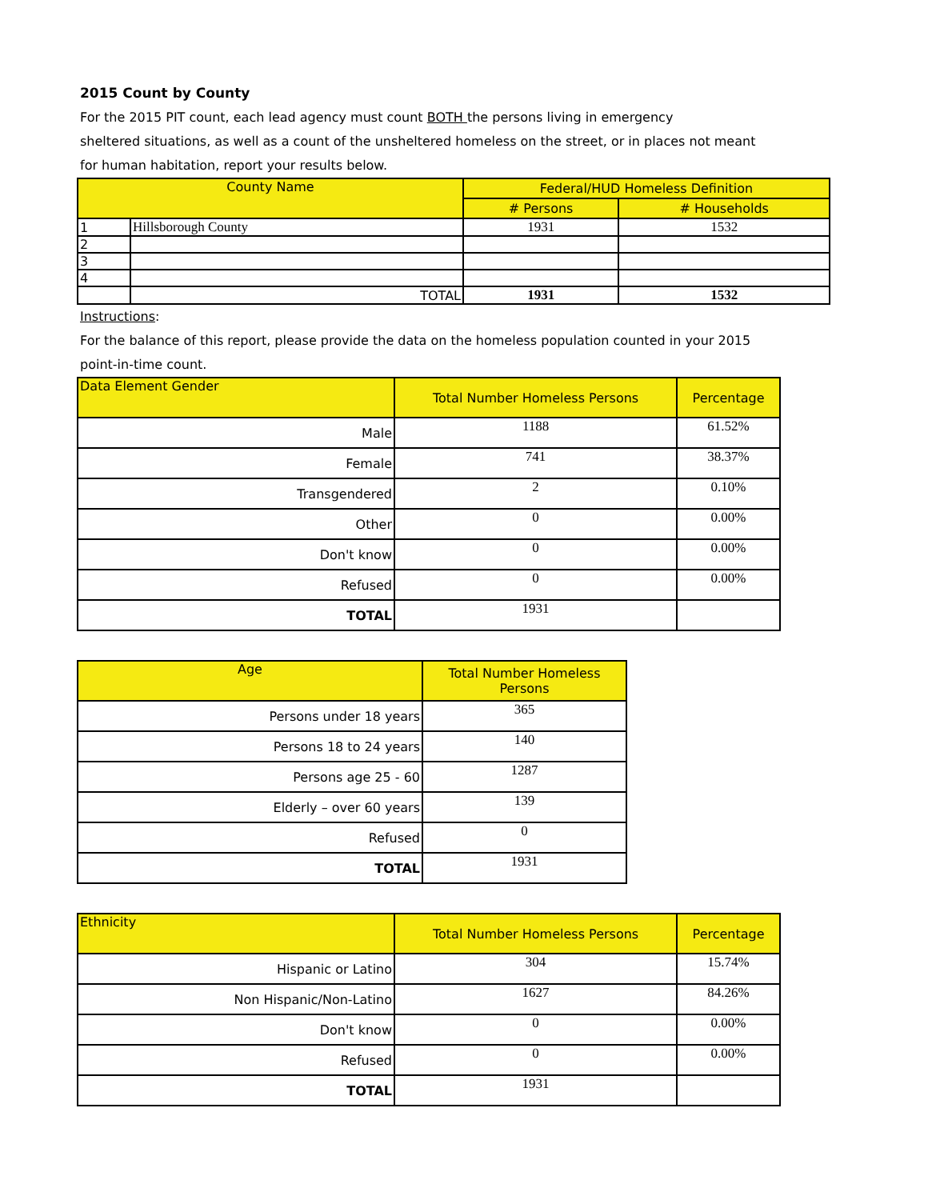2015 Count by County
For the 2015 PIT count, each lead agency must count BOTH the persons living in emergency
sheltered situations, as well as a count of the unsheltered homeless on the street, or in places not meant
for human habitation, report your results below.
| County Name | | Federal/HUD Homeless Definition | |
| --- | --- | --- | --- |
| | | # Persons | # Households |
| 1 | Hillsborough County | 1931 | 1532 |
| 2 | | | |
| 3 | | | |
| 4 | | | |
| | TOTAL | 1931 | 1532 |
Instructions:
For the balance of this report, please provide the data on the homeless population counted in your 2015
point-in-time count.
| Data Element Gender | Total Number Homeless Persons | Percentage |
| --- | --- | --- |
| Male | 1188 | 61.52% |
| Female | 741 | 38.37% |
| Transgendered | 2 | 0.10% |
| Other | 0 | 0.00% |
| Don't know | 0 | 0.00% |
| Refused | 0 | 0.00% |
| TOTAL | 1931 | |
| Age | Total Number Homeless Persons |
| --- | --- |
| Persons under 18 years | 365 |
| Persons 18 to 24 years | 140 |
| Persons age 25 - 60 | 1287 |
| Elderly – over 60 years | 139 |
| Refused | 0 |
| TOTAL | 1931 |
| Ethnicity | Total Number Homeless Persons | Percentage |
| --- | --- | --- |
| Hispanic or Latino | 304 | 15.74% |
| Non Hispanic/Non-Latino | 1627 | 84.26% |
| Don't know | 0 | 0.00% |
| Refused | 0 | 0.00% |
| TOTAL | 1931 | |